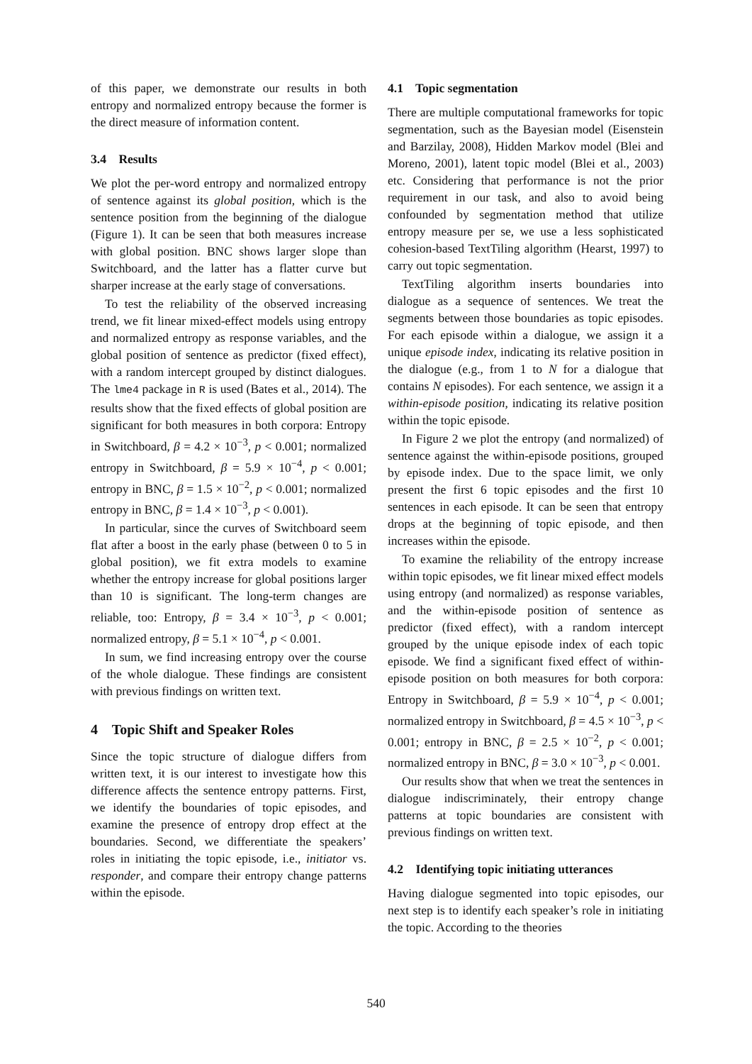of this paper, we demonstrate our results in both entropy and normalized entropy because the former is the direct measure of information content.
3.4 Results
We plot the per-word entropy and normalized entropy of sentence against its global position, which is the sentence position from the beginning of the dialogue (Figure 1). It can be seen that both measures increase with global position. BNC shows larger slope than Switchboard, and the latter has a flatter curve but sharper increase at the early stage of conversations.
To test the reliability of the observed increasing trend, we fit linear mixed-effect models using entropy and normalized entropy as response variables, and the global position of sentence as predictor (fixed effect), with a random intercept grouped by distinct dialogues. The lme4 package in R is used (Bates et al., 2014). The results show that the fixed effects of global position are significant for both measures in both corpora: Entropy in Switchboard, β = 4.2 × 10<sup>−3</sup>, p < 0.001; normalized entropy in Switchboard, β = 5.9 × 10<sup>−4</sup>, p < 0.001; entropy in BNC, β = 1.5 × 10<sup>−2</sup>, p < 0.001; normalized entropy in BNC, β = 1.4 × 10<sup>−3</sup>, p < 0.001).
In particular, since the curves of Switchboard seem flat after a boost in the early phase (between 0 to 5 in global position), we fit extra models to examine whether the entropy increase for global positions larger than 10 is significant. The long-term changes are reliable, too: Entropy, β = 3.4 × 10<sup>−3</sup>, p < 0.001; normalized entropy, β = 5.1 × 10<sup>−4</sup>, p < 0.001.
In sum, we find increasing entropy over the course of the whole dialogue. These findings are consistent with previous findings on written text.
4 Topic Shift and Speaker Roles
Since the topic structure of dialogue differs from written text, it is our interest to investigate how this difference affects the sentence entropy patterns. First, we identify the boundaries of topic episodes, and examine the presence of entropy drop effect at the boundaries. Second, we differentiate the speakers’ roles in initiating the topic episode, i.e., initiator vs. responder, and compare their entropy change patterns within the episode.
4.1 Topic segmentation
There are multiple computational frameworks for topic segmentation, such as the Bayesian model (Eisenstein and Barzilay, 2008), Hidden Markov model (Blei and Moreno, 2001), latent topic model (Blei et al., 2003) etc. Considering that performance is not the prior requirement in our task, and also to avoid being confounded by segmentation method that utilize entropy measure per se, we use a less sophisticated cohesion-based TextTiling algorithm (Hearst, 1997) to carry out topic segmentation.
TextTiling algorithm inserts boundaries into dialogue as a sequence of sentences. We treat the segments between those boundaries as topic episodes. For each episode within a dialogue, we assign it a unique episode index, indicating its relative position in the dialogue (e.g., from 1 to N for a dialogue that contains N episodes). For each sentence, we assign it a within-episode position, indicating its relative position within the topic episode.
In Figure 2 we plot the entropy (and normalized) of sentence against the within-episode positions, grouped by episode index. Due to the space limit, we only present the first 6 topic episodes and the first 10 sentences in each episode. It can be seen that entropy drops at the beginning of topic episode, and then increases within the episode.
To examine the reliability of the entropy increase within topic episodes, we fit linear mixed effect models using entropy (and normalized) as response variables, and the within-episode position of sentence as predictor (fixed effect), with a random intercept grouped by the unique episode index of each topic episode. We find a significant fixed effect of within-episode position on both measures for both corpora: Entropy in Switchboard, β = 5.9 × 10<sup>−4</sup>, p < 0.001; normalized entropy in Switchboard, β = 4.5 × 10<sup>−3</sup>, p < 0.001; entropy in BNC, β = 2.5 × 10<sup>−2</sup>, p < 0.001; normalized entropy in BNC, β = 3.0 × 10<sup>−3</sup>, p < 0.001.
Our results show that when we treat the sentences in dialogue indiscriminately, their entropy change patterns at topic boundaries are consistent with previous findings on written text.
4.2 Identifying topic initiating utterances
Having dialogue segmented into topic episodes, our next step is to identify each speaker’s role in initiating the topic. According to the theories
540